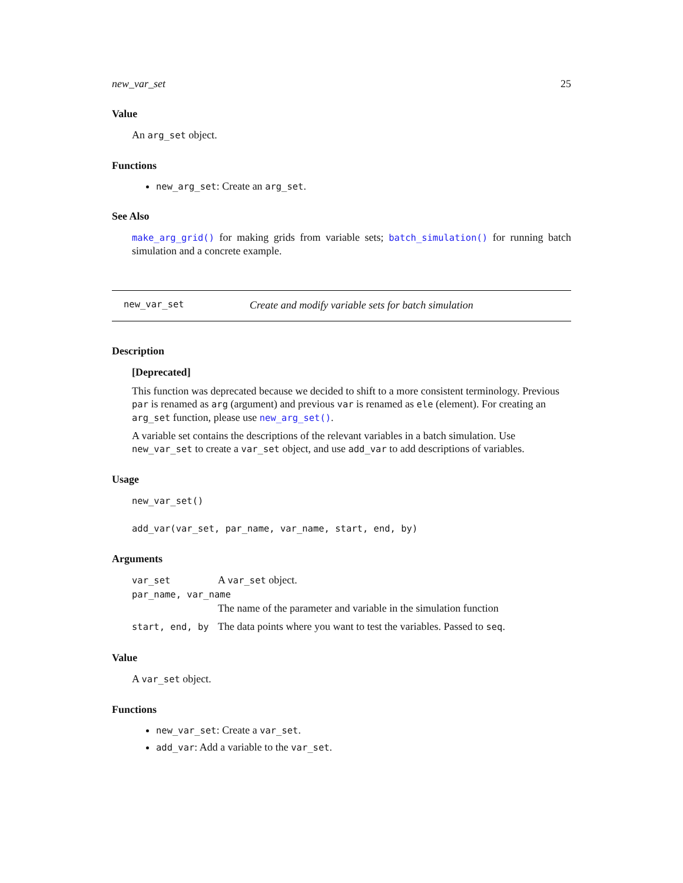new_var_set 25
Value
An arg_set object.
Functions
new_arg_set: Create an arg_set.
See Also
make_arg_grid() for making grids from variable sets; batch_simulation() for running batch simulation and a concrete example.
new_var_set Create and modify variable sets for batch simulation
Description
[Deprecated]
This function was deprecated because we decided to shift to a more consistent terminology. Previous par is renamed as arg (argument) and previous var is renamed as ele (element). For creating an arg_set function, please use new_arg_set().
A variable set contains the descriptions of the relevant variables in a batch simulation. Use new_var_set to create a var_set object, and use add_var to add descriptions of variables.
Usage
new_var_set()
add_var(var_set, par_name, var_name, start, end, by)
Arguments
| var_set | A var_set object. |
| par_name, var_name | |
| | The name of the parameter and variable in the simulation function |
| start, end, by | The data points where you want to test the variables. Passed to seq . |
Value
A var_set object.
Functions
new_var_set: Create a var_set.
add_var: Add a variable to the var_set.